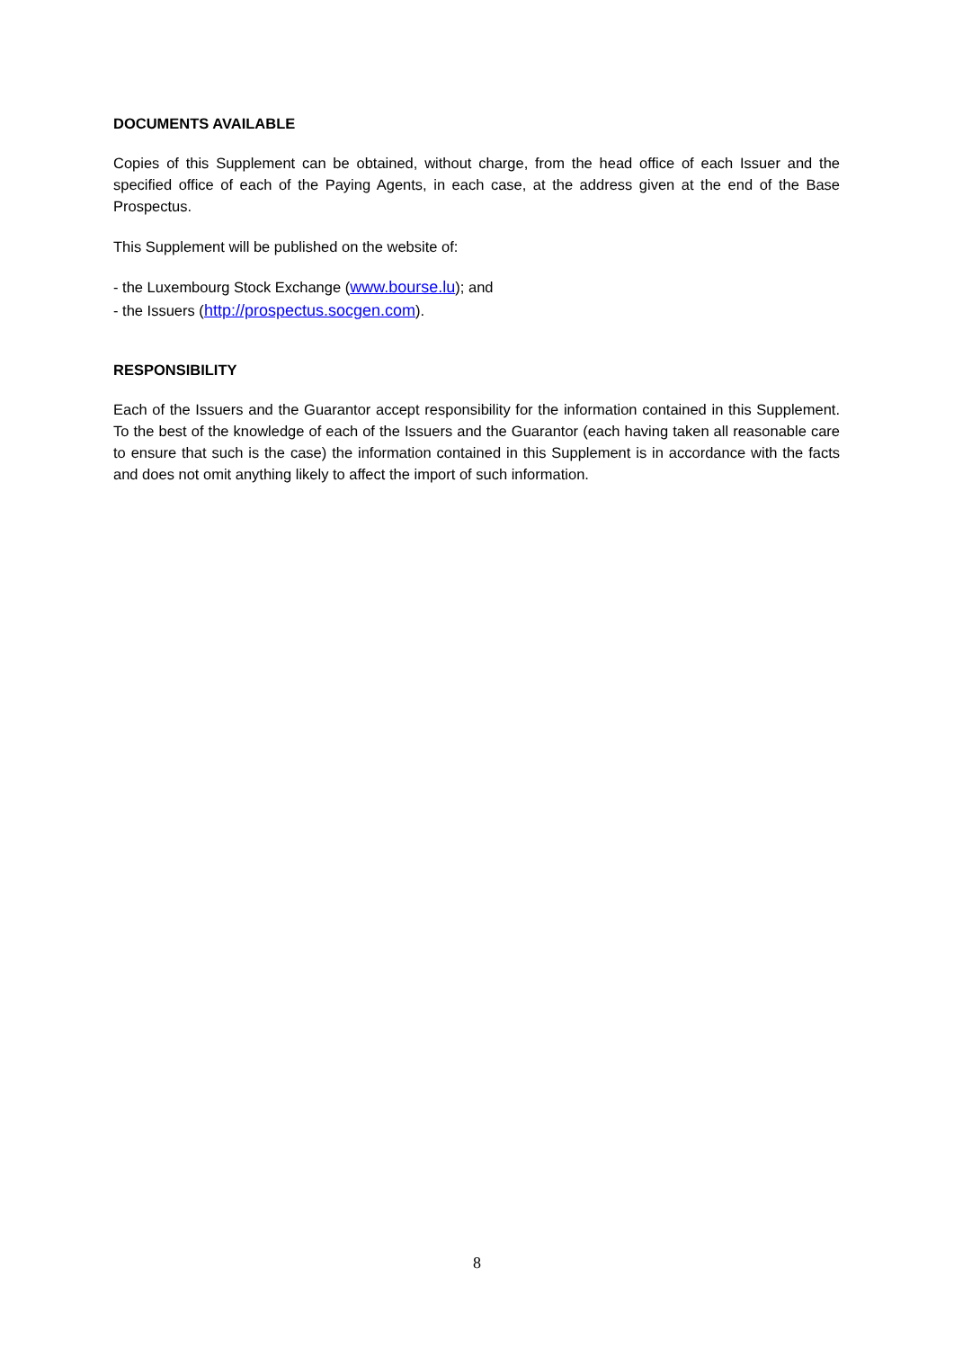DOCUMENTS AVAILABLE
Copies of this Supplement can be obtained, without charge, from the head office of each Issuer and the specified office of each of the Paying Agents, in each case, at the address given at the end of the Base Prospectus.
This Supplement will be published on the website of:
- the Luxembourg Stock Exchange (www.bourse.lu); and
- the Issuers (http://prospectus.socgen.com).
RESPONSIBILITY
Each of the Issuers and the Guarantor accept responsibility for the information contained in this Supplement. To the best of the knowledge of each of the Issuers and the Guarantor (each having taken all reasonable care to ensure that such is the case) the information contained in this Supplement is in accordance with the facts and does not omit anything likely to affect the import of such information.
8